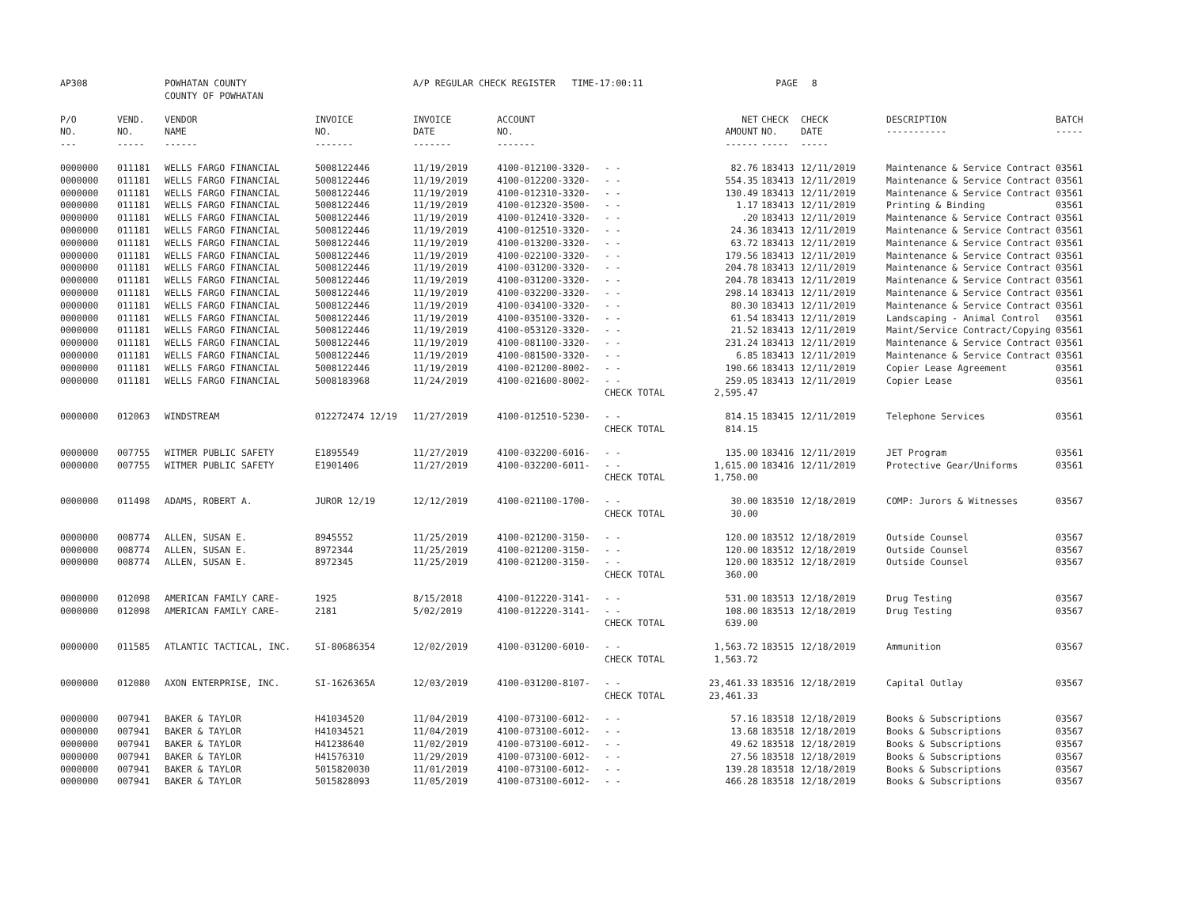| AP308 | | POWHATAN COUNTY COUNTY OF POWHATAN | | A/P REGULAR CHECK REGISTER TIME-17:00:11 | | | | PAGE | 8 | | | |
| P/O NO. --- | VEND. NO. ----- | VENDOR NAME ------ | INVOICE NO. ------- | INVOICE DATE ------- | ACCOUNT NO. ------- | | NET AMOUNT ------ | CHECK NO. ----- | CHECK DATE ----- | DESCRIPTION ----------- | BATCH ----- | |
| 0000000 | 011181 | WELLS FARGO FINANCIAL | 5008122446 | 11/19/2019 | 4100-012100-3320- | - - | 82.76 | 183413 | 12/11/2019 | Maintenance & Service Contract | 03561 | |
| 0000000 | 011181 | WELLS FARGO FINANCIAL | 5008122446 | 11/19/2019 | 4100-012200-3320- | - - | 554.35 | 183413 | 12/11/2019 | Maintenance & Service Contract | 03561 | |
| 0000000 | 011181 | WELLS FARGO FINANCIAL | 5008122446 | 11/19/2019 | 4100-012310-3320- | - - | 130.49 | 183413 | 12/11/2019 | Maintenance & Service Contract | 03561 | |
| 0000000 | 011181 | WELLS FARGO FINANCIAL | 5008122446 | 11/19/2019 | 4100-012320-3500- | - - | 1.17 | 183413 | 12/11/2019 | Printing & Binding | 03561 | |
| 0000000 | 011181 | WELLS FARGO FINANCIAL | 5008122446 | 11/19/2019 | 4100-012410-3320- | - - | .20 | 183413 | 12/11/2019 | Maintenance & Service Contract | 03561 | |
| 0000000 | 011181 | WELLS FARGO FINANCIAL | 5008122446 | 11/19/2019 | 4100-012510-3320- | - - | 24.36 | 183413 | 12/11/2019 | Maintenance & Service Contract | 03561 | |
| 0000000 | 011181 | WELLS FARGO FINANCIAL | 5008122446 | 11/19/2019 | 4100-013200-3320- | - - | 63.72 | 183413 | 12/11/2019 | Maintenance & Service Contract | 03561 | |
| 0000000 | 011181 | WELLS FARGO FINANCIAL | 5008122446 | 11/19/2019 | 4100-022100-3320- | - - | 179.56 | 183413 | 12/11/2019 | Maintenance & Service Contract | 03561 | |
| 0000000 | 011181 | WELLS FARGO FINANCIAL | 5008122446 | 11/19/2019 | 4100-031200-3320- | - - | 204.78 | 183413 | 12/11/2019 | Maintenance & Service Contract | 03561 | |
| 0000000 | 011181 | WELLS FARGO FINANCIAL | 5008122446 | 11/19/2019 | 4100-031200-3320- | - - | 204.78 | 183413 | 12/11/2019 | Maintenance & Service Contract | 03561 | |
| 0000000 | 011181 | WELLS FARGO FINANCIAL | 5008122446 | 11/19/2019 | 4100-032200-3320- | - - | 298.14 | 183413 | 12/11/2019 | Maintenance & Service Contract | 03561 | |
| 0000000 | 011181 | WELLS FARGO FINANCIAL | 5008122446 | 11/19/2019 | 4100-034100-3320- | - - | 80.30 | 183413 | 12/11/2019 | Maintenance & Service Contract | 03561 | |
| 0000000 | 011181 | WELLS FARGO FINANCIAL | 5008122446 | 11/19/2019 | 4100-035100-3320- | - - | 61.54 | 183413 | 12/11/2019 | Landscaping - Animal Control | 03561 | |
| 0000000 | 011181 | WELLS FARGO FINANCIAL | 5008122446 | 11/19/2019 | 4100-053120-3320- | - - | 21.52 | 183413 | 12/11/2019 | Maint/Service Contract/Copying | 03561 | |
| 0000000 | 011181 | WELLS FARGO FINANCIAL | 5008122446 | 11/19/2019 | 4100-081100-3320- | - - | 231.24 | 183413 | 12/11/2019 | Maintenance & Service Contract | 03561 | |
| 0000000 | 011181 | WELLS FARGO FINANCIAL | 5008122446 | 11/19/2019 | 4100-081500-3320- | - - | 6.85 | 183413 | 12/11/2019 | Maintenance & Service Contract | 03561 | |
| 0000000 | 011181 | WELLS FARGO FINANCIAL | 5008122446 | 11/19/2019 | 4100-021200-8002- | - - | 190.66 | 183413 | 12/11/2019 | Copier Lease Agreement | 03561 | |
| 0000000 | 011181 | WELLS FARGO FINANCIAL | 5008183968 | 11/24/2019 | 4100-021600-8002- | - - | 259.05 | 183413 | 12/11/2019 | Copier Lease | 03561 | |
| | | | | | | CHECK TOTAL | 2,595.47 | | | | | |
| 0000000 | 012063 | WINDSTREAM | 012272474 12/19 | 11/27/2019 | 4100-012510-5230- | - - | 814.15 | 183415 | 12/11/2019 | Telephone Services | 03561 | |
| | | | | | | CHECK TOTAL | 814.15 | | | | | |
| 0000000 | 007755 | WITMER PUBLIC SAFETY | E1895549 | 11/27/2019 | 4100-032200-6016- | - - | 135.00 | 183416 | 12/11/2019 | JET Program | 03561 | |
| 0000000 | 007755 | WITMER PUBLIC SAFETY | E1901406 | 11/27/2019 | 4100-032200-6011- | - - | 1,615.00 | 183416 | 12/11/2019 | Protective Gear/Uniforms | 03561 | |
| | | | | | | CHECK TOTAL | 1,750.00 | | | | | |
| 0000000 | 011498 | ADAMS, ROBERT A. | JUROR 12/19 | 12/12/2019 | 4100-021100-1700- | - - | 30.00 | 183510 | 12/18/2019 | COMP: Jurors & Witnesses | 03567 | |
| | | | | | | CHECK TOTAL | 30.00 | | | | | |
| 0000000 | 008774 | ALLEN, SUSAN E. | 8945552 | 11/25/2019 | 4100-021200-3150- | - - | 120.00 | 183512 | 12/18/2019 | Outside Counsel | 03567 | |
| 0000000 | 008774 | ALLEN, SUSAN E. | 8972344 | 11/25/2019 | 4100-021200-3150- | - - | 120.00 | 183512 | 12/18/2019 | Outside Counsel | 03567 | |
| 0000000 | 008774 | ALLEN, SUSAN E. | 8972345 | 11/25/2019 | 4100-021200-3150- | - - | 120.00 | 183512 | 12/18/2019 | Outside Counsel | 03567 | |
| | | | | | | CHECK TOTAL | 360.00 | | | | | |
| 0000000 | 012098 | AMERICAN FAMILY CARE- | 1925 | 8/15/2018 | 4100-012220-3141- | - - | 531.00 | 183513 | 12/18/2019 | Drug Testing | 03567 | |
| 0000000 | 012098 | AMERICAN FAMILY CARE- | 2181 | 5/02/2019 | 4100-012220-3141- | - - | 108.00 | 183513 | 12/18/2019 | Drug Testing | 03567 | |
| | | | | | | CHECK TOTAL | 639.00 | | | | | |
| 0000000 | 011585 | ATLANTIC TACTICAL, INC. | SI-80686354 | 12/02/2019 | 4100-031200-6010- | - - | 1,563.72 | 183515 | 12/18/2019 | Ammunition | 03567 | |
| | | | | | | CHECK TOTAL | 1,563.72 | | | | | |
| 0000000 | 012080 | AXON ENTERPRISE, INC. | SI-1626365A | 12/03/2019 | 4100-031200-8107- | - - | 23,461.33 | 183516 | 12/18/2019 | Capital Outlay | 03567 | |
| | | | | | | CHECK TOTAL | 23,461.33 | | | | | |
| 0000000 | 007941 | BAKER & TAYLOR | H41034520 | 11/04/2019 | 4100-073100-6012- | - - | 57.16 | 183518 | 12/18/2019 | Books & Subscriptions | 03567 | |
| 0000000 | 007941 | BAKER & TAYLOR | H41034521 | 11/04/2019 | 4100-073100-6012- | - - | 13.68 | 183518 | 12/18/2019 | Books & Subscriptions | 03567 | |
| 0000000 | 007941 | BAKER & TAYLOR | H41238640 | 11/02/2019 | 4100-073100-6012- | - - | 49.62 | 183518 | 12/18/2019 | Books & Subscriptions | 03567 | |
| 0000000 | 007941 | BAKER & TAYLOR | H41576310 | 11/29/2019 | 4100-073100-6012- | - - | 27.56 | 183518 | 12/18/2019 | Books & Subscriptions | 03567 | |
| 0000000 | 007941 | BAKER & TAYLOR | 5015820030 | 11/01/2019 | 4100-073100-6012- | - - | 139.28 | 183518 | 12/18/2019 | Books & Subscriptions | 03567 | |
| 0000000 | 007941 | BAKER & TAYLOR | 5015828093 | 11/05/2019 | 4100-073100-6012- | - - | 466.28 | 183518 | 12/18/2019 | Books & Subscriptions | 03567 | |